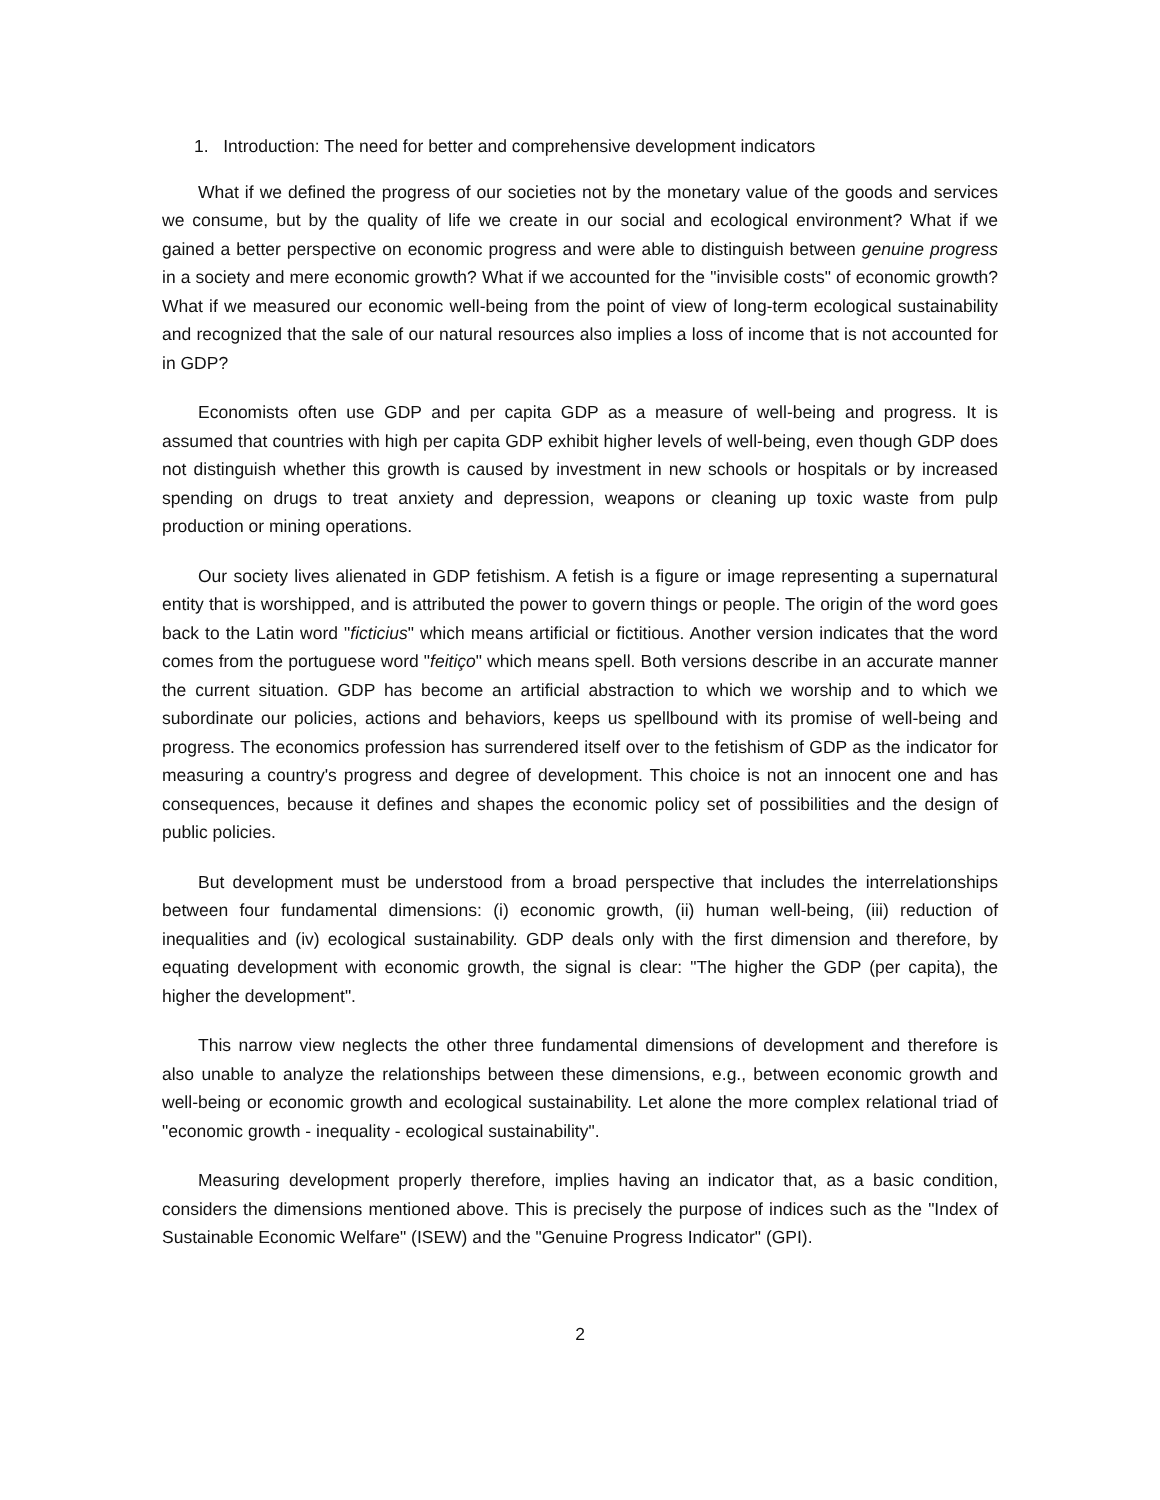1. Introduction: The need for better and comprehensive development indicators
What if we defined the progress of our societies not by the monetary value of the goods and services we consume, but by the quality of life we create in our social and ecological environment? What if we gained a better perspective on economic progress and were able to distinguish between genuine progress in a society and mere economic growth? What if we accounted for the "invisible costs" of economic growth? What if we measured our economic well-being from the point of view of long-term ecological sustainability and recognized that the sale of our natural resources also implies a loss of income that is not accounted for in GDP?
Economists often use GDP and per capita GDP as a measure of well-being and progress. It is assumed that countries with high per capita GDP exhibit higher levels of well-being, even though GDP does not distinguish whether this growth is caused by investment in new schools or hospitals or by increased spending on drugs to treat anxiety and depression, weapons or cleaning up toxic waste from pulp production or mining operations.
Our society lives alienated in GDP fetishism. A fetish is a figure or image representing a supernatural entity that is worshipped, and is attributed the power to govern things or people. The origin of the word goes back to the Latin word "ficticius" which means artificial or fictitious. Another version indicates that the word comes from the portuguese word "feitiço" which means spell. Both versions describe in an accurate manner the current situation. GDP has become an artificial abstraction to which we worship and to which we subordinate our policies, actions and behaviors, keeps us spellbound with its promise of well-being and progress. The economics profession has surrendered itself over to the fetishism of GDP as the indicator for measuring a country's progress and degree of development. This choice is not an innocent one and has consequences, because it defines and shapes the economic policy set of possibilities and the design of public policies.
But development must be understood from a broad perspective that includes the interrelationships between four fundamental dimensions: (i) economic growth, (ii) human well-being, (iii) reduction of inequalities and (iv) ecological sustainability. GDP deals only with the first dimension and therefore, by equating development with economic growth, the signal is clear: "The higher the GDP (per capita), the higher the development".
This narrow view neglects the other three fundamental dimensions of development and therefore is also unable to analyze the relationships between these dimensions, e.g., between economic growth and well-being or economic growth and ecological sustainability. Let alone the more complex relational triad of "economic growth - inequality - ecological sustainability".
Measuring development properly therefore, implies having an indicator that, as a basic condition, considers the dimensions mentioned above. This is precisely the purpose of indices such as the "Index of Sustainable Economic Welfare" (ISEW) and the "Genuine Progress Indicator" (GPI).
2